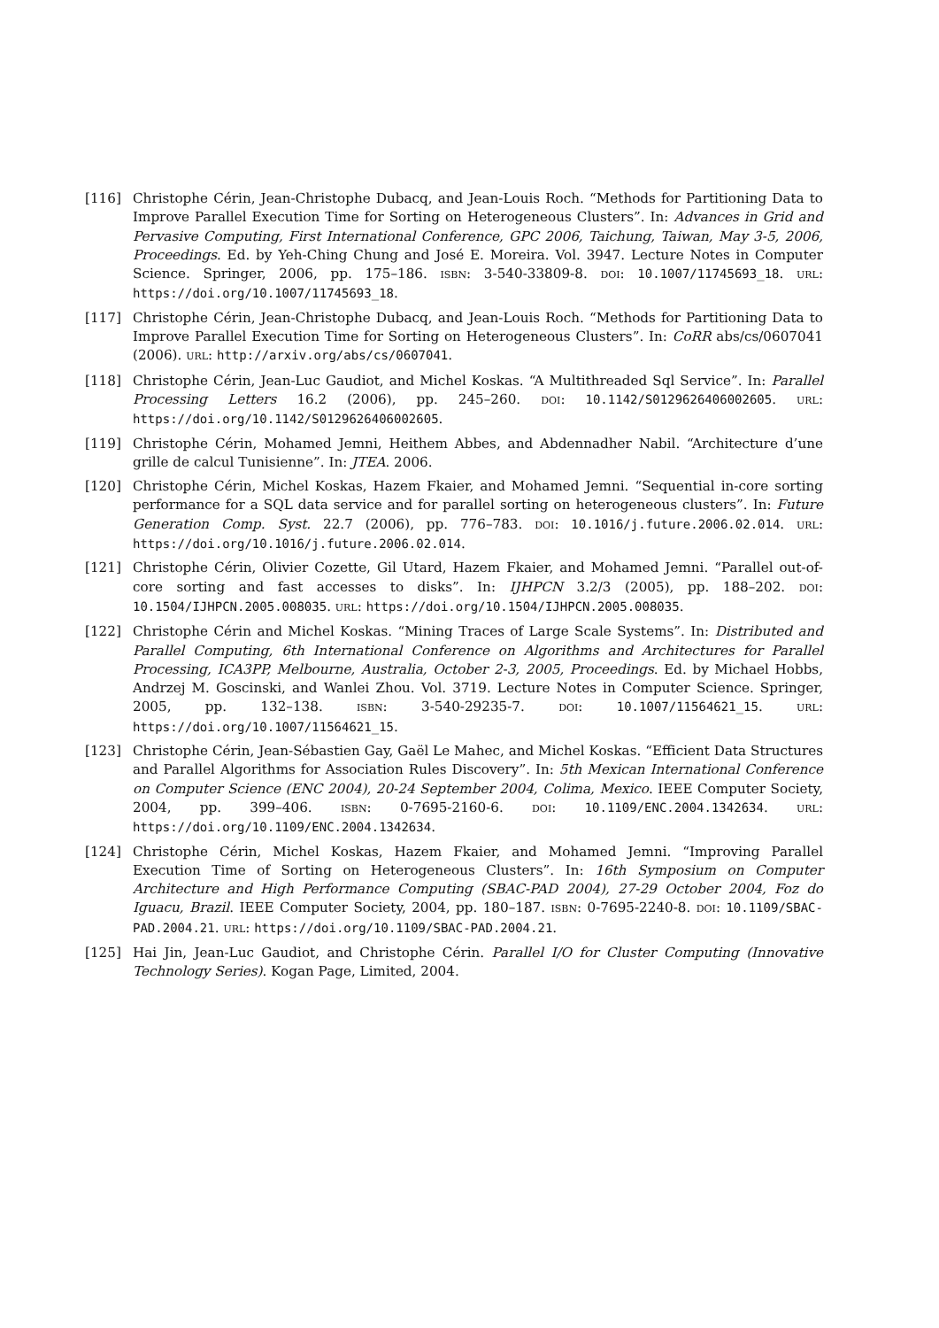[116] Christophe Cérin, Jean-Christophe Dubacq, and Jean-Louis Roch. “Methods for Partitioning Data to Improve Parallel Execution Time for Sorting on Heterogeneous Clusters”. In: Advances in Grid and Pervasive Computing, First International Conference, GPC 2006, Taichung, Taiwan, May 3-5, 2006, Proceedings. Ed. by Yeh-Ching Chung and José E. Moreira. Vol. 3947. Lecture Notes in Computer Science. Springer, 2006, pp. 175–186. ISBN: 3-540-33809-8. DOI: 10.1007/11745693_18. URL: https://doi.org/10.1007/11745693_18.
[117] Christophe Cérin, Jean-Christophe Dubacq, and Jean-Louis Roch. “Methods for Partitioning Data to Improve Parallel Execution Time for Sorting on Heterogeneous Clusters”. In: CoRR abs/cs/0607041 (2006). URL: http://arxiv.org/abs/cs/0607041.
[118] Christophe Cérin, Jean-Luc Gaudiot, and Michel Koskas. “A Multithreaded Sql Service”. In: Parallel Processing Letters 16.2 (2006), pp. 245–260. DOI: 10.1142/S0129626406002605. URL: https://doi.org/10.1142/S0129626406002605.
[119] Christophe Cérin, Mohamed Jemni, Heithem Abbes, and Abdennadher Nabil. “Architecture d’une grille de calcul Tunisienne”. In: JTEA. 2006.
[120] Christophe Cérin, Michel Koskas, Hazem Fkaier, and Mohamed Jemni. “Sequential in-core sorting performance for a SQL data service and for parallel sorting on heterogeneous clusters”. In: Future Generation Comp. Syst. 22.7 (2006), pp. 776–783. DOI: 10.1016/j.future.2006.02.014. URL: https://doi.org/10.1016/j.future.2006.02.014.
[121] Christophe Cérin, Olivier Cozette, Gil Utard, Hazem Fkaier, and Mohamed Jemni. “Parallel out-of-core sorting and fast accesses to disks”. In: IJHPCN 3.2/3 (2005), pp. 188–202. DOI: 10.1504/IJHPCN.2005.008035. URL: https://doi.org/10.1504/IJHPCN.2005.008035.
[122] Christophe Cérin and Michel Koskas. “Mining Traces of Large Scale Systems”. In: Distributed and Parallel Computing, 6th International Conference on Algorithms and Architectures for Parallel Processing, ICA3PP, Melbourne, Australia, October 2-3, 2005, Proceedings. Ed. by Michael Hobbs, Andrzej M. Goscinski, and Wanlei Zhou. Vol. 3719. Lecture Notes in Computer Science. Springer, 2005, pp. 132–138. ISBN: 3-540-29235-7. DOI: 10.1007/11564621_15. URL: https://doi.org/10.1007/11564621_15.
[123] Christophe Cérin, Jean-Sébastien Gay, Gaël Le Mahec, and Michel Koskas. “Efficient Data Structures and Parallel Algorithms for Association Rules Discovery”. In: 5th Mexican International Conference on Computer Science (ENC 2004), 20-24 September 2004, Colima, Mexico. IEEE Computer Society, 2004, pp. 399–406. ISBN: 0-7695-2160-6. DOI: 10.1109/ENC.2004.1342634. URL: https://doi.org/10.1109/ENC.2004.1342634.
[124] Christophe Cérin, Michel Koskas, Hazem Fkaier, and Mohamed Jemni. “Improving Parallel Execution Time of Sorting on Heterogeneous Clusters”. In: 16th Symposium on Computer Architecture and High Performance Computing (SBAC-PAD 2004), 27-29 October 2004, Foz do Iguacu, Brazil. IEEE Computer Society, 2004, pp. 180–187. ISBN: 0-7695-2240-8. DOI: 10.1109/SBAC-PAD.2004.21. URL: https://doi.org/10.1109/SBAC-PAD.2004.21.
[125] Hai Jin, Jean-Luc Gaudiot, and Christophe Cérin. Parallel I/O for Cluster Computing (Innovative Technology Series). Kogan Page, Limited, 2004.